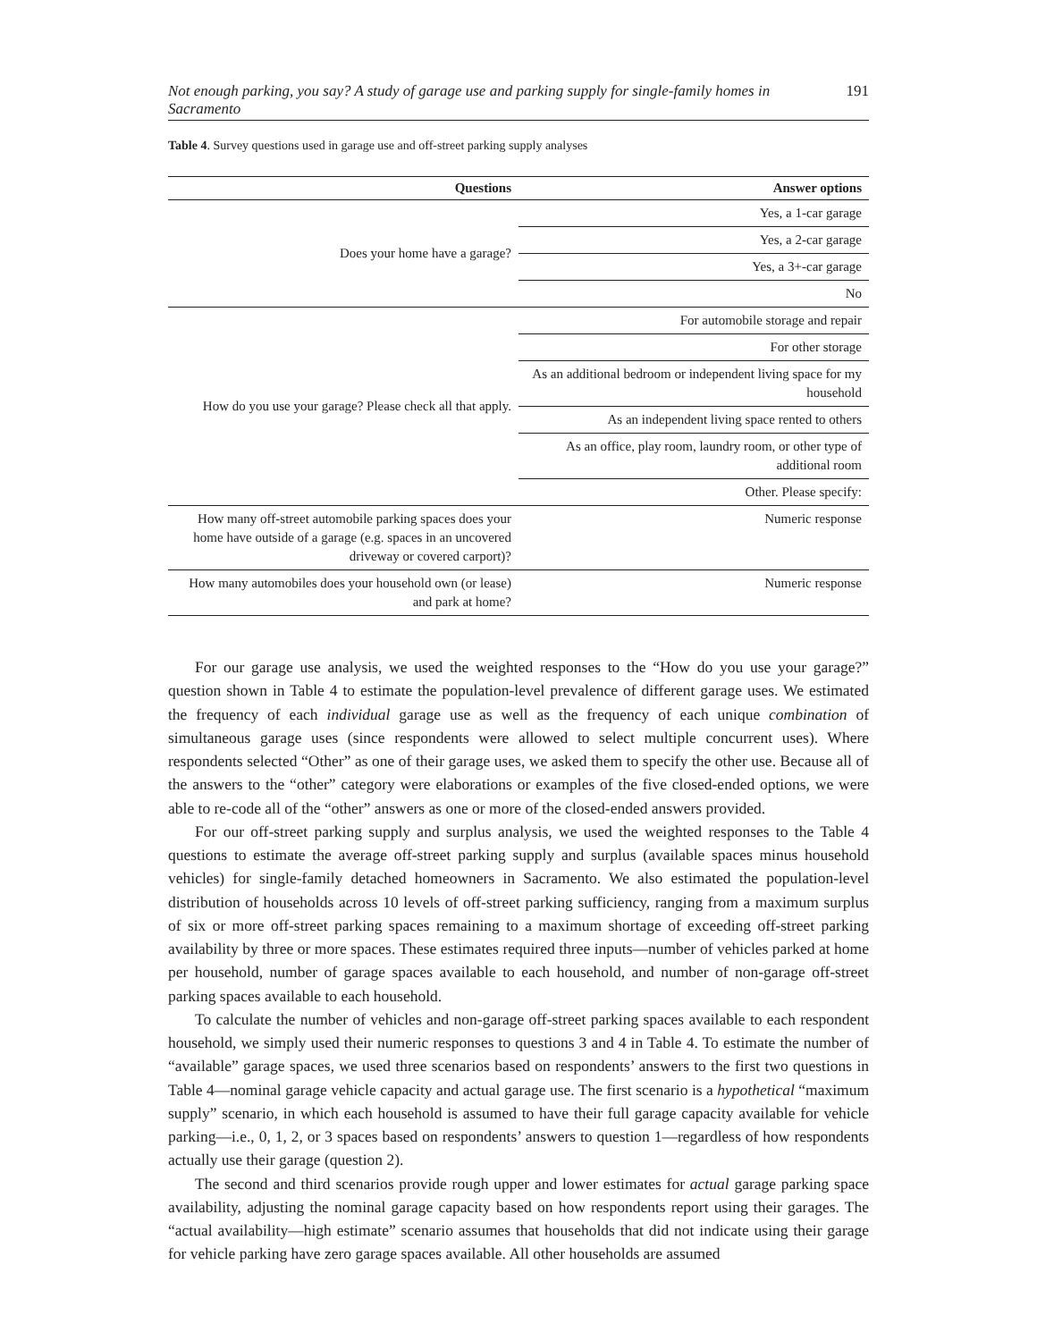Not enough parking, you say? A study of garage use and parking supply for single-family homes in Sacramento 191
Table 4. Survey questions used in garage use and off-street parking supply analyses
| Questions | Answer options |
| --- | --- |
| Does your home have a garage? | Yes, a 1-car garage |
| | Yes, a 2-car garage |
| | Yes, a 3+-car garage |
| | No |
| How do you use your garage? Please check all that apply. | For automobile storage and repair |
| | For other storage |
| | As an additional bedroom or independent living space for my household |
| | As an independent living space rented to others |
| | As an office, play room, laundry room, or other type of additional room |
| | Other. Please specify: |
| How many off-street automobile parking spaces does your home have outside of a garage (e.g. spaces in an uncovered driveway or covered carport)? | Numeric response |
| How many automobiles does your household own (or lease) and park at home? | Numeric response |
For our garage use analysis, we used the weighted responses to the “How do you use your garage?” question shown in Table 4 to estimate the population-level prevalence of different garage uses. We estimated the frequency of each individual garage use as well as the frequency of each unique combination of simultaneous garage uses (since respondents were allowed to select multiple concurrent uses). Where respondents selected “Other” as one of their garage uses, we asked them to specify the other use. Because all of the answers to the “other” category were elaborations or examples of the five closed-ended options, we were able to re-code all of the “other” answers as one or more of the closed-ended answers provided.
For our off-street parking supply and surplus analysis, we used the weighted responses to the Table 4 questions to estimate the average off-street parking supply and surplus (available spaces minus household vehicles) for single-family detached homeowners in Sacramento. We also estimated the population-level distribution of households across 10 levels of off-street parking sufficiency, ranging from a maximum surplus of six or more off-street parking spaces remaining to a maximum shortage of exceeding off-street parking availability by three or more spaces. These estimates required three inputs—number of vehicles parked at home per household, number of garage spaces available to each household, and number of non-garage off-street parking spaces available to each household.
To calculate the number of vehicles and non-garage off-street parking spaces available to each respondent household, we simply used their numeric responses to questions 3 and 4 in Table 4. To estimate the number of “available” garage spaces, we used three scenarios based on respondents’ answers to the first two questions in Table 4—nominal garage vehicle capacity and actual garage use. The first scenario is a hypothetical “maximum supply” scenario, in which each household is assumed to have their full garage capacity available for vehicle parking—i.e., 0, 1, 2, or 3 spaces based on respondents’ answers to question 1—regardless of how respondents actually use their garage (question 2).
The second and third scenarios provide rough upper and lower estimates for actual garage parking space availability, adjusting the nominal garage capacity based on how respondents report using their garages. The “actual availability—high estimate” scenario assumes that households that did not indicate using their garage for vehicle parking have zero garage spaces available. All other households are assumed